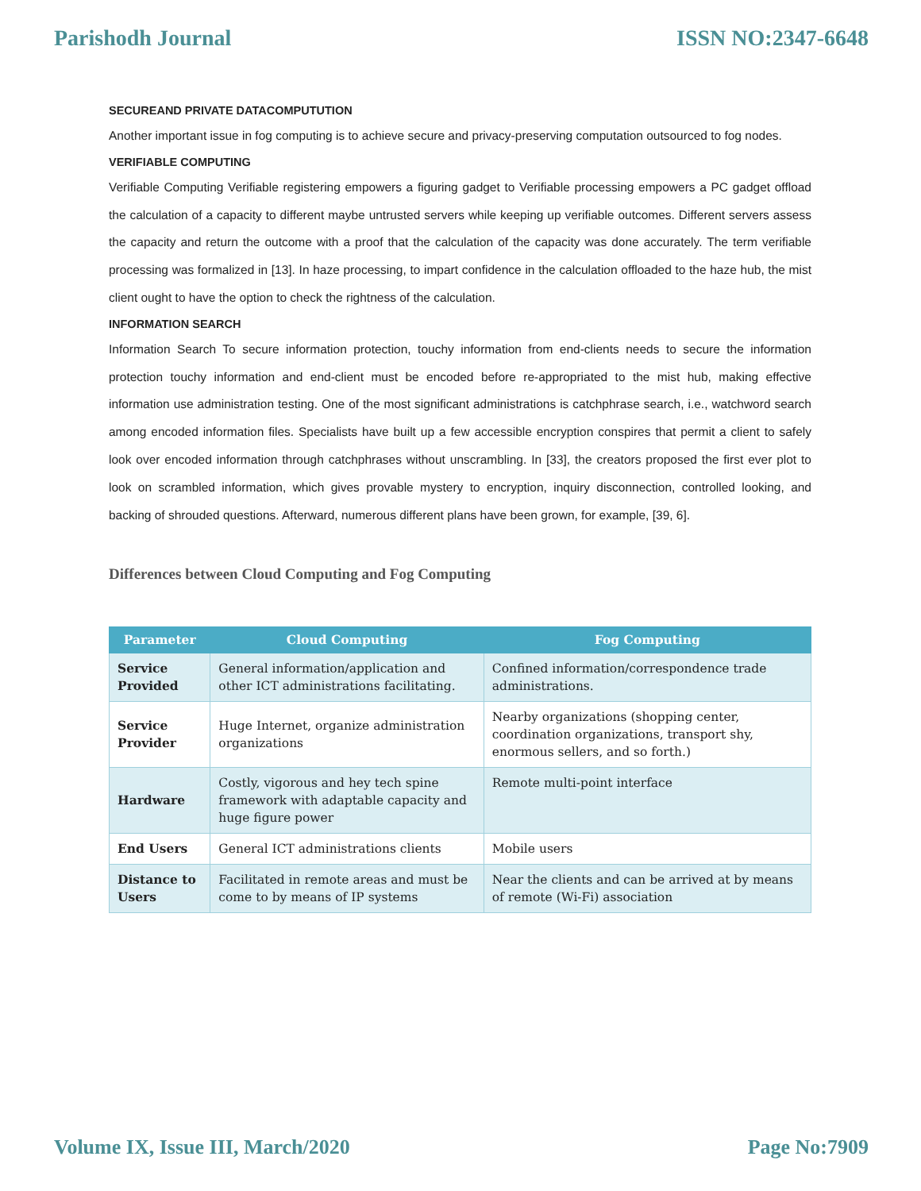Parishodh Journal ISSN NO:2347-6648
SECUREAND PRIVATE DATACOMPUTUTION
Another important issue in fog computing is to achieve secure and privacy-preserving computation outsourced to fog nodes.
VERIFIABLE COMPUTING
Verifiable Computing Verifiable registering empowers a figuring gadget to Verifiable processing empowers a PC gadget offload the calculation of a capacity to different maybe untrusted servers while keeping up verifiable outcomes. Different servers assess the capacity and return the outcome with a proof that the calculation of the capacity was done accurately. The term verifiable processing was formalized in [13]. In haze processing, to impart confidence in the calculation offloaded to the haze hub, the mist client ought to have the option to check the rightness of the calculation.
INFORMATION SEARCH
Information Search To secure information protection, touchy information from end-clients needs to secure the information protection touchy information and end-client must be encoded before re-appropriated to the mist hub, making effective information use administration testing. One of the most significant administrations is catchphrase search, i.e., watchword search among encoded information files. Specialists have built up a few accessible encryption conspires that permit a client to safely look over encoded information through catchphrases without unscrambling. In [33], the creators proposed the first ever plot to look on scrambled information, which gives provable mystery to encryption, inquiry disconnection, controlled looking, and backing of shrouded questions. Afterward, numerous different plans have been grown, for example, [39, 6].
Differences between Cloud Computing and Fog Computing
| Parameter | Cloud Computing | Fog Computing |
| --- | --- | --- |
| Service Provided | General information/application and other ICT administrations facilitating. | Confined information/correspondence trade administrations. |
| Service Provider | Huge Internet, organize administration organizations | Nearby organizations (shopping center, coordination organizations, transport shy, enormous sellers, and so forth.) |
| Hardware | Costly, vigorous and hey tech spine framework with adaptable capacity and huge figure power | Remote multi-point interface |
| End Users | General ICT administrations clients | Mobile users |
| Distance to Users | Facilitated in remote areas and must be come to by means of IP systems | Near the clients and can be arrived at by means of remote (Wi-Fi) association |
Volume IX, Issue III, March/2020 Page No:7909